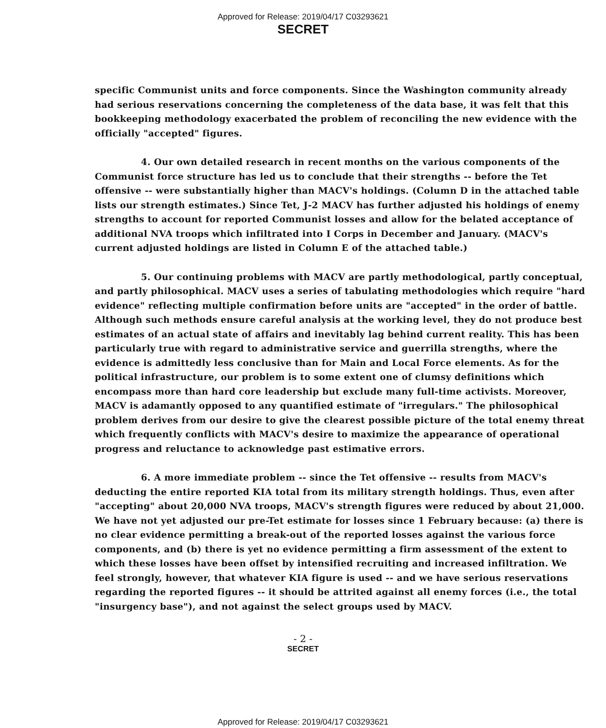Approved for Release: 2019/04/17 C03293621
SECRET
specific Communist units and force components. Since the Washington community already had serious reservations concerning the completeness of the data base, it was felt that this bookkeeping methodology exacerbated the problem of reconciling the new evidence with the officially "accepted" figures.
4. Our own detailed research in recent months on the various components of the Communist force structure has led us to conclude that their strengths -- before the Tet offensive -- were substantially higher than MACV's holdings. (Column D in the attached table lists our strength estimates.) Since Tet, J-2 MACV has further adjusted his holdings of enemy strengths to account for reported Communist losses and allow for the belated acceptance of additional NVA troops which infiltrated into I Corps in December and January. (MACV's current adjusted holdings are listed in Column E of the attached table.)
5. Our continuing problems with MACV are partly methodological, partly conceptual, and partly philosophical. MACV uses a series of tabulating methodologies which require "hard evidence" reflecting multiple confirmation before units are "accepted" in the order of battle. Although such methods ensure careful analysis at the working level, they do not produce best estimates of an actual state of affairs and inevitably lag behind current reality. This has been particularly true with regard to administrative service and guerrilla strengths, where the evidence is admittedly less conclusive than for Main and Local Force elements. As for the political infrastructure, our problem is to some extent one of clumsy definitions which encompass more than hard core leadership but exclude many full-time activists. Moreover, MACV is adamantly opposed to any quantified estimate of "irregulars." The philosophical problem derives from our desire to give the clearest possible picture of the total enemy threat which frequently conflicts with MACV's desire to maximize the appearance of operational progress and reluctance to acknowledge past estimative errors.
6. A more immediate problem -- since the Tet offensive -- results from MACV's deducting the entire reported KIA total from its military strength holdings. Thus, even after "accepting" about 20,000 NVA troops, MACV's strength figures were reduced by about 21,000. We have not yet adjusted our pre-Tet estimate for losses since 1 February because: (a) there is no clear evidence permitting a break-out of the reported losses against the various force components, and (b) there is yet no evidence permitting a firm assessment of the extent to which these losses have been offset by intensified recruiting and increased infiltration. We feel strongly, however, that whatever KIA figure is used -- and we have serious reservations regarding the reported figures -- it should be attrited against all enemy forces (i.e., the total "insurgency base"), and not against the select groups used by MACV.
- 2 -
SECRET
Approved for Release: 2019/04/17 C03293621